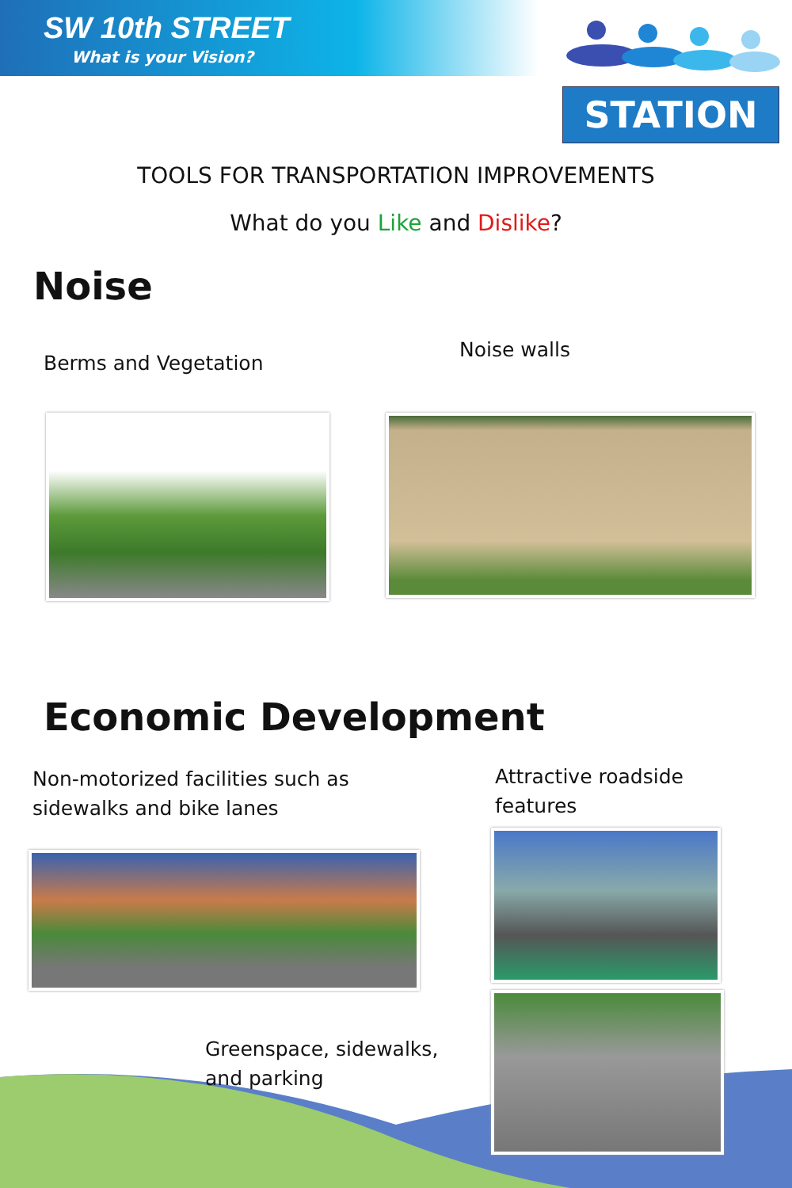SW 10th STREET
What is your Vision?
STATION 3a
TOOLS FOR TRANSPORTATION IMPROVEMENTS
What do you Like and Dislike?
Noise
Berms and Vegetation
Noise walls
Economic Development
Non-motorized facilities such as
sidewalks and bike lanes
Attractive roadside
features
Greenspace, sidewalks,
and parking